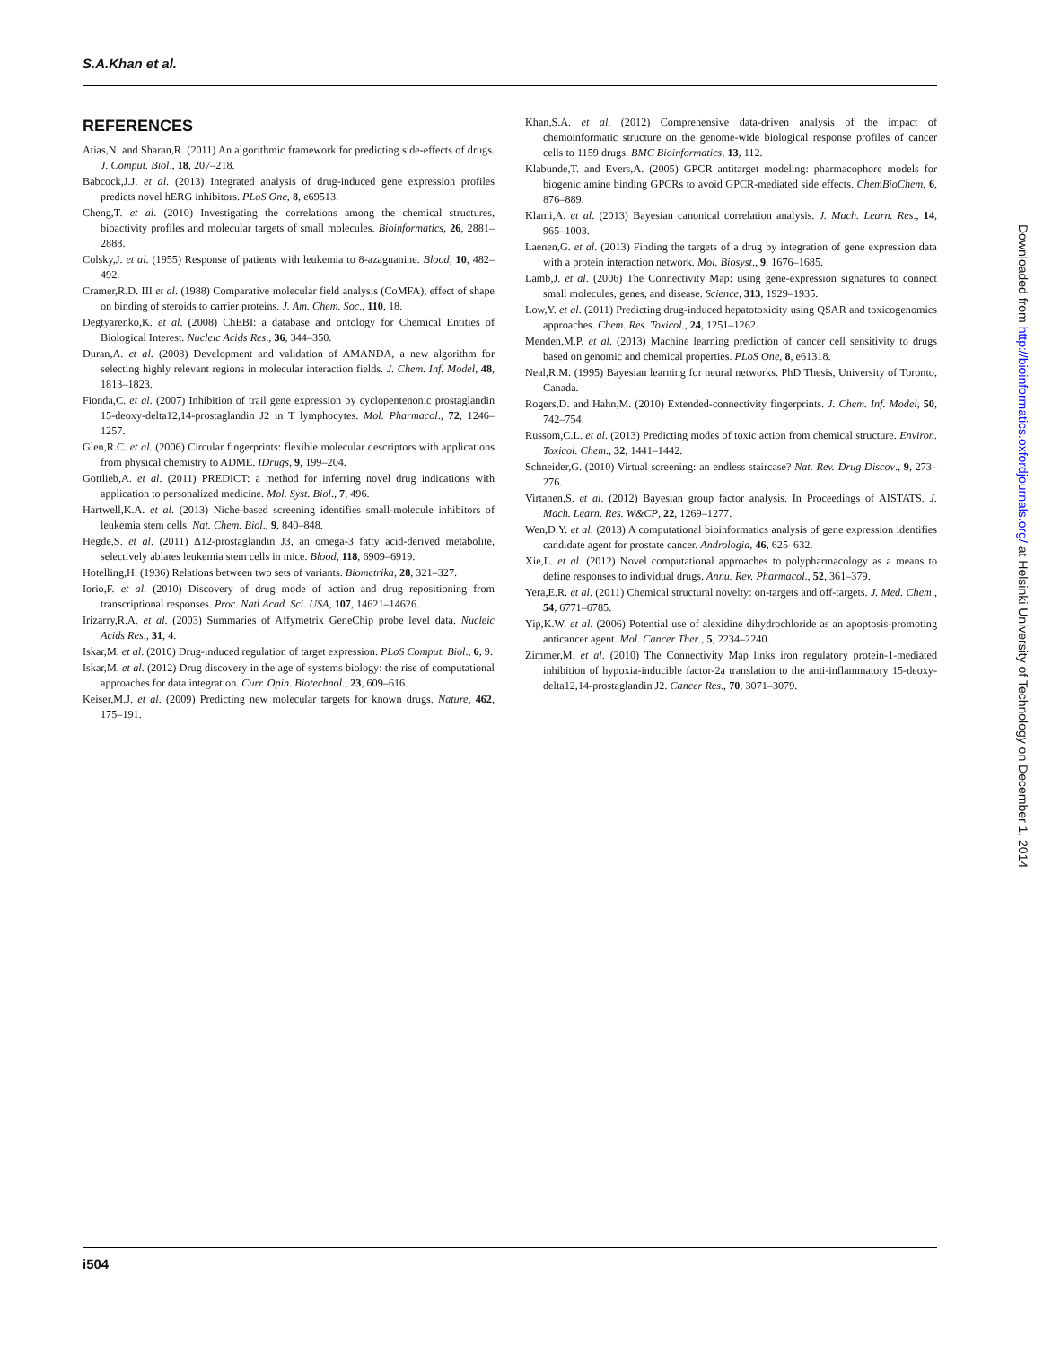S.A.Khan et al.
REFERENCES
Atias,N. and Sharan,R. (2011) An algorithmic framework for predicting side-effects of drugs. J. Comput. Biol., 18, 207–218.
Babcock,J.J. et al. (2013) Integrated analysis of drug-induced gene expression profiles predicts novel hERG inhibitors. PLoS One, 8, e69513.
Cheng,T. et al. (2010) Investigating the correlations among the chemical structures, bioactivity profiles and molecular targets of small molecules. Bioinformatics, 26, 2881–2888.
Colsky,J. et al. (1955) Response of patients with leukemia to 8-azaguanine. Blood, 10, 482–492.
Cramer,R.D. III et al. (1988) Comparative molecular field analysis (CoMFA), effect of shape on binding of steroids to carrier proteins. J. Am. Chem. Soc., 110, 18.
Degtyarenko,K. et al. (2008) ChEBI: a database and ontology for Chemical Entities of Biological Interest. Nucleic Acids Res., 36, 344–350.
Duran,A. et al. (2008) Development and validation of AMANDA, a new algorithm for selecting highly relevant regions in molecular interaction fields. J. Chem. Inf. Model, 48, 1813–1823.
Fionda,C. et al. (2007) Inhibition of trail gene expression by cyclopentenonic prostaglandin 15-deoxy-delta12,14-prostaglandin J2 in T lymphocytes. Mol. Pharmacol., 72, 1246–1257.
Glen,R.C. et al. (2006) Circular fingerprints: flexible molecular descriptors with applications from physical chemistry to ADME. IDrugs, 9, 199–204.
Gottlieb,A. et al. (2011) PREDICT: a method for inferring novel drug indications with application to personalized medicine. Mol. Syst. Biol., 7, 496.
Hartwell,K.A. et al. (2013) Niche-based screening identifies small-molecule inhibitors of leukemia stem cells. Nat. Chem. Biol., 9, 840–848.
Hegde,S. et al. (2011) Δ12-prostaglandin J3, an omega-3 fatty acid-derived metabolite, selectively ablates leukemia stem cells in mice. Blood, 118, 6909–6919.
Hotelling,H. (1936) Relations between two sets of variants. Biometrika, 28, 321–327.
Iorio,F. et al. (2010) Discovery of drug mode of action and drug repositioning from transcriptional responses. Proc. Natl Acad. Sci. USA, 107, 14621–14626.
Irizarry,R.A. et al. (2003) Summaries of Affymetrix GeneChip probe level data. Nucleic Acids Res., 31, 4.
Iskar,M. et al. (2010) Drug-induced regulation of target expression. PLoS Comput. Biol., 6, 9.
Iskar,M. et al. (2012) Drug discovery in the age of systems biology: the rise of computational approaches for data integration. Curr. Opin. Biotechnol., 23, 609–616.
Keiser,M.J. et al. (2009) Predicting new molecular targets for known drugs. Nature, 462, 175–191.
Khan,S.A. et al. (2012) Comprehensive data-driven analysis of the impact of chemoinformatic structure on the genome-wide biological response profiles of cancer cells to 1159 drugs. BMC Bioinformatics, 13, 112.
Klabunde,T. and Evers,A. (2005) GPCR antitarget modeling: pharmacophore models for biogenic amine binding GPCRs to avoid GPCR-mediated side effects. ChemBioChem, 6, 876–889.
Klami,A. et al. (2013) Bayesian canonical correlation analysis. J. Mach. Learn. Res., 14, 965–1003.
Laenen,G. et al. (2013) Finding the targets of a drug by integration of gene expression data with a protein interaction network. Mol. Biosyst., 9, 1676–1685.
Lamb,J. et al. (2006) The Connectivity Map: using gene-expression signatures to connect small molecules, genes, and disease. Science, 313, 1929–1935.
Low,Y. et al. (2011) Predicting drug-induced hepatotoxicity using QSAR and toxicogenomics approaches. Chem. Res. Toxicol., 24, 1251–1262.
Menden,M.P. et al. (2013) Machine learning prediction of cancer cell sensitivity to drugs based on genomic and chemical properties. PLoS One, 8, e61318.
Neal,R.M. (1995) Bayesian learning for neural networks. PhD Thesis, University of Toronto, Canada.
Rogers,D. and Hahn,M. (2010) Extended-connectivity fingerprints. J. Chem. Inf. Model, 50, 742–754.
Russom,C.L. et al. (2013) Predicting modes of toxic action from chemical structure. Environ. Toxicol. Chem., 32, 1441–1442.
Schneider,G. (2010) Virtual screening: an endless staircase? Nat. Rev. Drug Discov., 9, 273–276.
Virtanen,S. et al. (2012) Bayesian group factor analysis. In Proceedings of AISTATS. J. Mach. Learn. Res. W&CP, 22, 1269–1277.
Wen,D.Y. et al. (2013) A computational bioinformatics analysis of gene expression identifies candidate agent for prostate cancer. Andrologia, 46, 625–632.
Xie,L. et al. (2012) Novel computational approaches to polypharmacology as a means to define responses to individual drugs. Annu. Rev. Pharmacol., 52, 361–379.
Yera,E.R. et al. (2011) Chemical structural novelty: on-targets and off-targets. J. Med. Chem., 54, 6771–6785.
Yip,K.W. et al. (2006) Potential use of alexidine dihydrochloride as an apoptosis-promoting anticancer agent. Mol. Cancer Ther., 5, 2234–2240.
Zimmer,M. et al. (2010) The Connectivity Map links iron regulatory protein-1-mediated inhibition of hypoxia-inducible factor-2a translation to the anti-inflammatory 15-deoxy-delta12,14-prostaglandin J2. Cancer Res., 70, 3071–3079.
Downloaded from http://bioinformatics.oxfordjournals.org/ at Helsinki University of Technology on December 1, 2014
i504